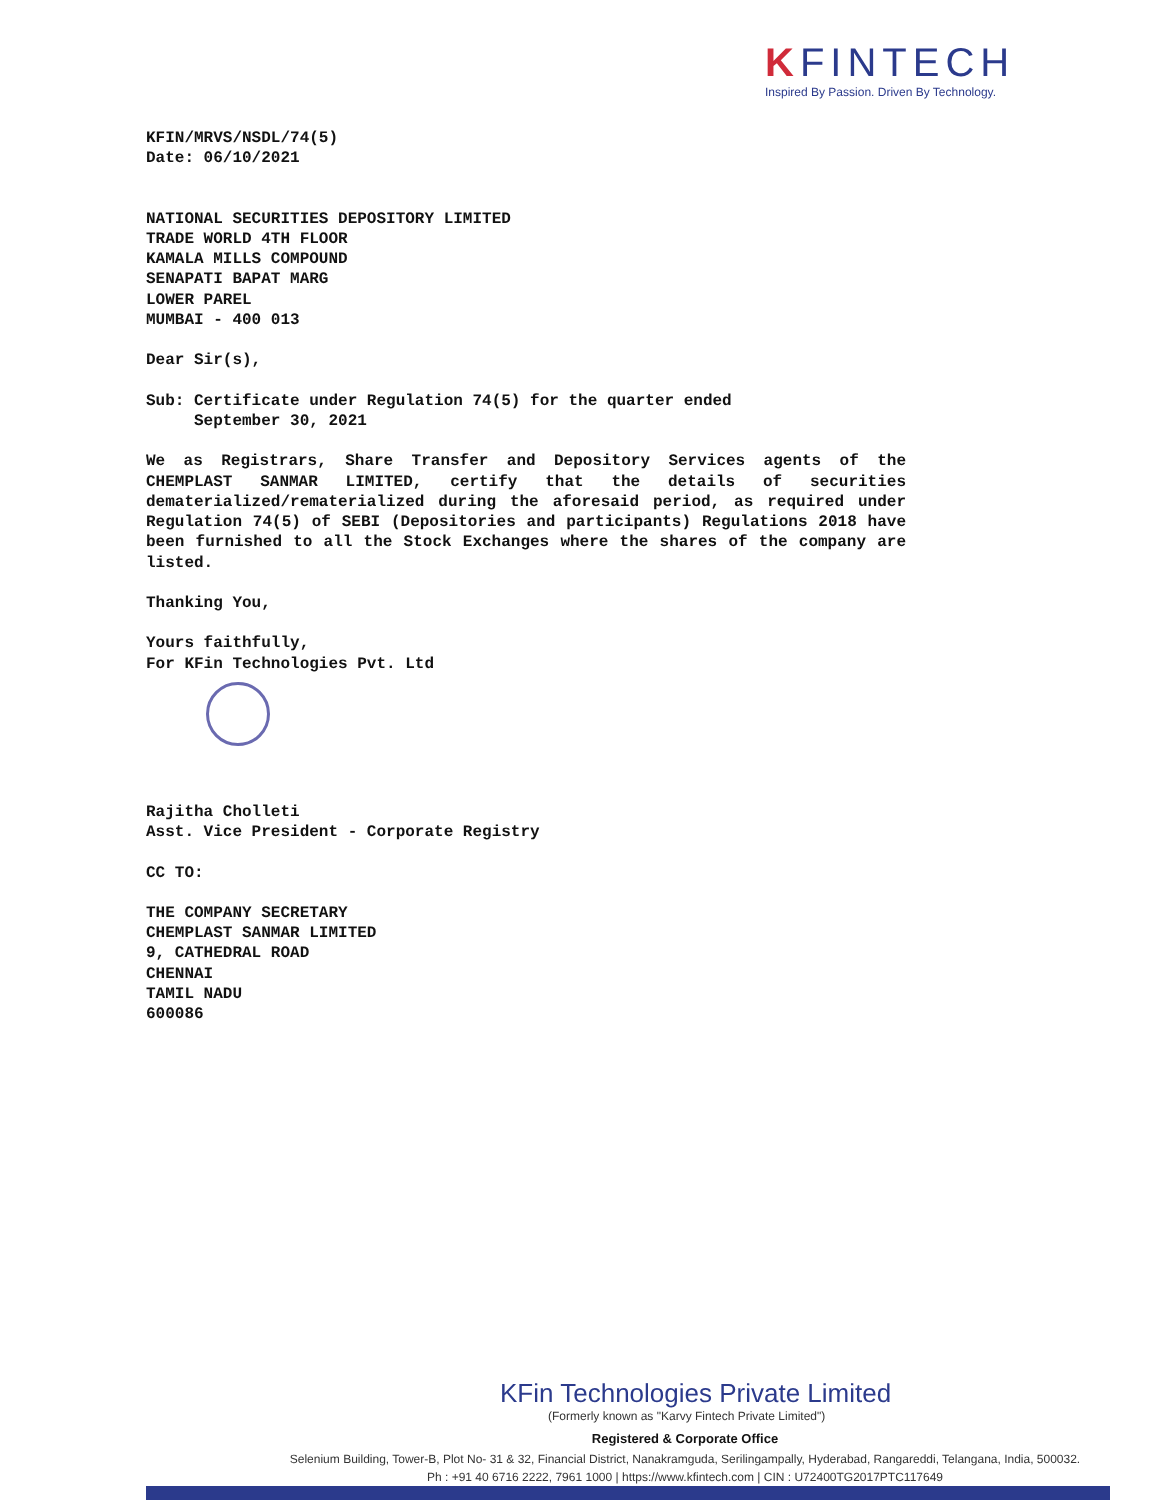KFINTECH
Inspired By Passion. Driven By Technology.
KFIN/MRVS/NSDL/74(5)
Date: 06/10/2021
NATIONAL SECURITIES DEPOSITORY LIMITED
TRADE WORLD 4TH FLOOR
KAMALA MILLS COMPOUND
SENAPATI BAPAT MARG
LOWER PAREL
MUMBAI - 400 013
Dear Sir(s),
Sub: Certificate under Regulation 74(5) for the quarter ended
September 30, 2021
We as Registrars, Share Transfer and Depository Services agents of the CHEMPLAST SANMAR LIMITED, certify that the details of securities dematerialized/rematerialized during the aforesaid period, as required under Regulation 74(5) of SEBI (Depositories and participants) Regulations 2018 have been furnished to all the Stock Exchanges where the shares of the company are listed.
Thanking You,
Yours faithfully,
For KFin Technologies Pvt. Ltd
Rajitha Cholleti
Asst. Vice President - Corporate Registry
CC TO:
THE COMPANY SECRETARY
CHEMPLAST SANMAR LIMITED
9, CATHEDRAL ROAD
CHENNAI
TAMIL NADU
600086
KFin Technologies Private Limited
(Formerly known as "Karvy Fintech Private Limited")
Registered & Corporate Office
Selenium Building, Tower-B, Plot No- 31 & 32, Financial District, Nanakramguda, Serilingampally, Hyderabad, Rangareddi, Telangana, India, 500032.
Ph : +91 40 6716 2222, 7961 1000 | https://www.kfintech.com | CIN : U72400TG2017PTC117649